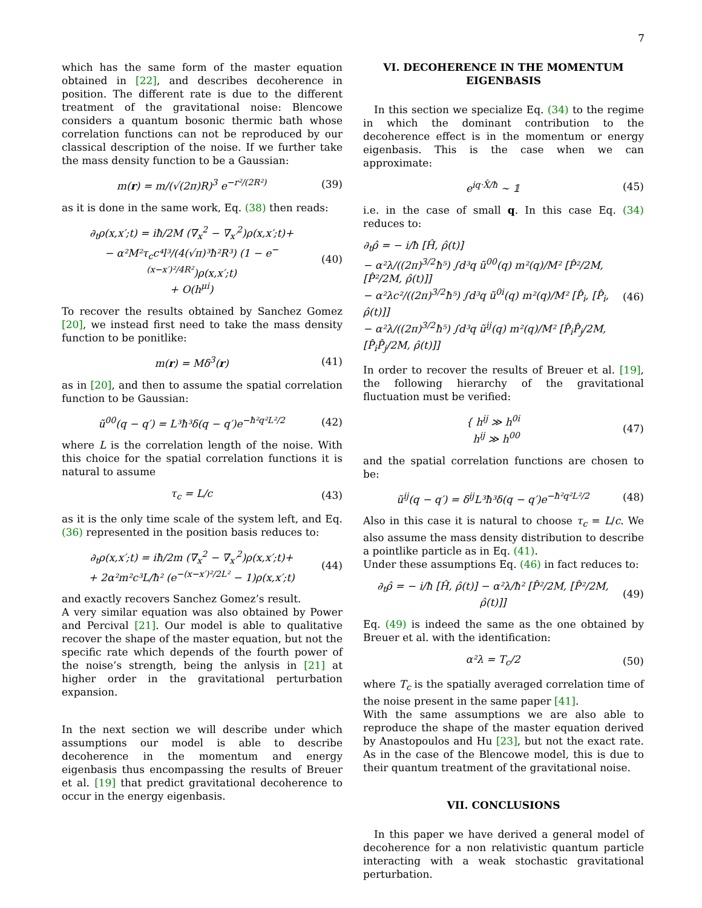7
which has the same form of the master equation obtained in [22], and describes decoherence in position. The different rate is due to the different treatment of the gravitational noise: Blencowe considers a quantum bosonic thermic bath whose correlation functions can not be reproduced by our classical description of the noise. If we further take the mass density function to be a Gaussian:
m(r) = m/(√(2π)R)<sup>3</sup> e<sup>−r²/(2R²)</sup> (39)
as it is done in the same work, Eq. (38) then reads:
∂<sub>t</sub>ρ(x,x′;t) = iħ/2M (∇<sub>x</sub><sup>2</sup> − ∇<sub>x′</sub><sup>2</sup>)ρ(x,x′;t)+
− α²M²τ<sub>c</sub>c⁴l³/(4(√π)³ħ²R³) (1 − e<sup>−(x−x′)²/4R²</sup>)ρ(x,x′;t)
+ O(h<sup>μi</sup>) (40)
To recover the results obtained by Sanchez Gomez [20], we instead first need to take the mass density function to be ponitlike:
m(r) = Mδ<sup>3</sup>(r) (41)
as in [20], and then to assume the spatial correlation function to be Gaussian:
ũ<sup>00</sup>(q − q′) = L³ħ³δ(q − q′)e<sup>−ħ²q²L²/2</sup> (42)
where L is the correlation length of the noise. With this choice for the spatial correlation functions it is natural to assume
τ<sub>c</sub> = L/c (43)
as it is the only time scale of the system left, and Eq. (36) represented in the position basis reduces to:
∂<sub>t</sub>ρ(x,x′;t) = iħ/2m (∇<sub>x</sub><sup>2</sup> − ∇<sub>x′</sub><sup>2</sup>)ρ(x,x′;t)+
+ 2α²m²c³L/ħ² (e<sup>−(x−x′)²/2L²</sup> − 1)ρ(x,x′;t) (44)
and exactly recovers Sanchez Gomez’s result.
A very similar equation was also obtained by Power and Percival [21]. Our model is able to qualitative recover the shape of the master equation, but not the specific rate which depends of the fourth power of the noise’s strength, being the anlysis in [21] at higher order in the gravitational perturbation expansion.
In the next section we will describe under which assumptions our model is able to describe decoherence in the momentum and energy eigenbasis thus encompassing the results of Breuer et al. [19] that predict gravitational decoherence to occur in the energy eigenbasis.
VI. DECOHERENCE IN THE MOMENTUM EIGENBASIS
In this section we specialize Eq. (34) to the regime in which the dominant contribution to the decoherence effect is in the momentum or energy eigenbasis. This is the case when we can approximate:
e<sup>iq·X̂/ħ</sup> ∼ 𝟙 (45)
i.e. in the case of small q. In this case Eq. (34) reduces to:
∂<sub>t</sub>ρ̂ = − i/ħ [Ĥ, ρ̂(t)]
− α²λ/((2π)<sup>3/2</sup>ħ⁵) ∫d³q ũ<sup>00</sup>(q) m²(q)/M² [P̂²/2M, [P̂²/2M, ρ̂(t)]]
− α²λc²/((2π)<sup>3/2</sup>ħ⁵) ∫d³q ũ<sup>0i</sup>(q) m²(q)/M² [P̂<sub>i</sub>, [P̂<sub>i</sub>, ρ̂(t)]]
− α²λ/((2π)<sup>3/2</sup>ħ⁵) ∫d³q ũ<sup>ij</sup>(q) m²(q)/M² [P̂<sub>i</sub>P̂<sub>j</sub>/2M, [P̂<sub>i</sub>P̂<sub>j</sub>/2M, ρ̂(t)]] (46)
In order to recover the results of Breuer et al. [19], the following hierarchy of the gravitational fluctuation must be verified:
{ h<sup>ij</sup> ≫ h<sup>0i</sup>
h<sup>ij</sup> ≫ h<sup>00</sup> (47)
and the spatial correlation functions are chosen to be:
ũ<sup>ij</sup>(q − q′) = δ<sup>ij</sup>L³ħ³δ(q − q′)e<sup>−ħ²q²L²/2</sup> (48)
Also in this case it is natural to choose τ<sub>c</sub> = L/c. We also assume the mass density distribution to describe a pointlike particle as in Eq. (41).
Under these assumptions Eq. (46) in fact reduces to:
∂<sub>t</sub>ρ̂ = − i/ħ [Ĥ, ρ̂(t)] − α²λ/ħ² [P̂²/2M, [P̂²/2M, ρ̂(t)]] (49)
Eq. (49) is indeed the same as the one obtained by Breuer et al. with the identification:
α²λ = T<sub>c</sub>/2 (50)
where T<sub>c</sub> is the spatially averaged correlation time of the noise present in the same paper [41].
With the same assumptions we are also able to reproduce the shape of the master equation derived by Anastopoulos and Hu [23], but not the exact rate. As in the case of the Blencowe model, this is due to their quantum treatment of the gravitational noise.
VII. CONCLUSIONS
In this paper we have derived a general model of decoherence for a non relativistic quantum particle interacting with a weak stochastic gravitational perturbation.